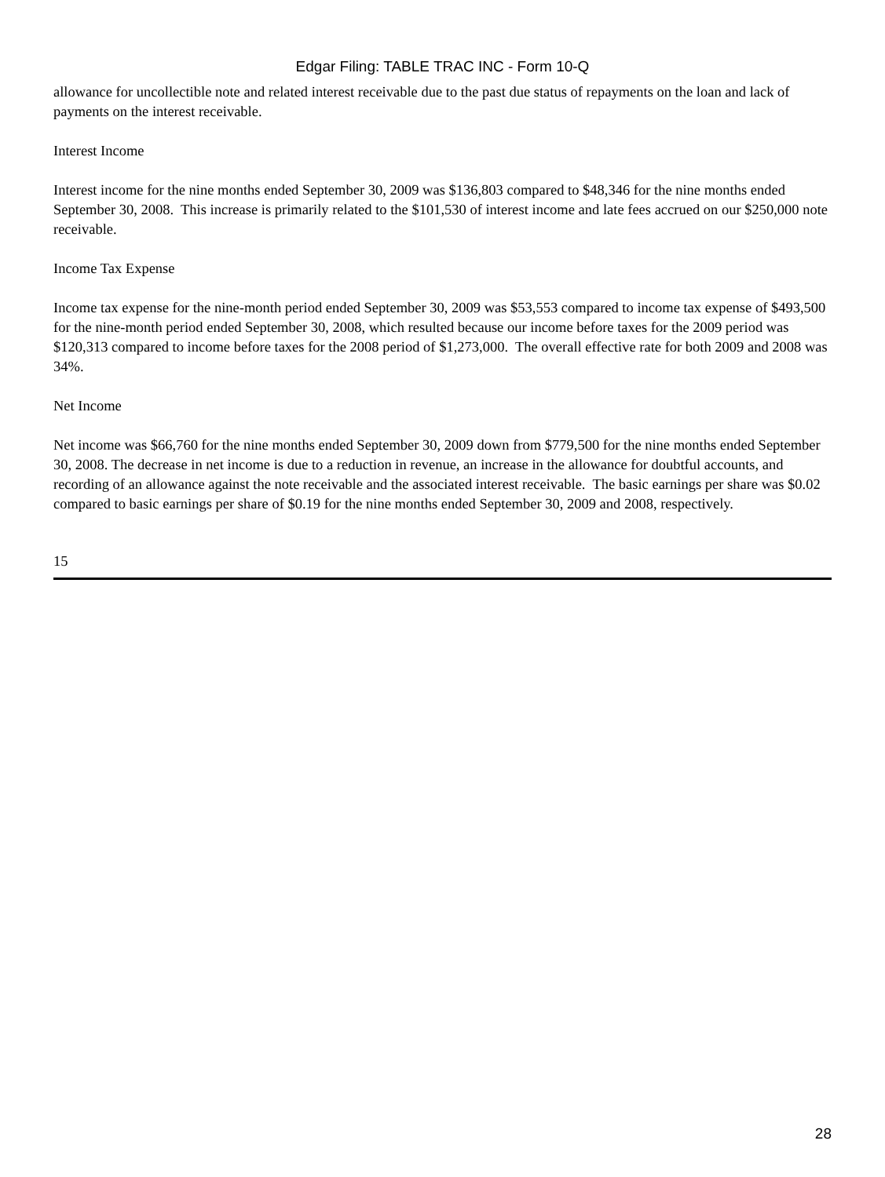Edgar Filing: TABLE TRAC INC - Form 10-Q
allowance for uncollectible note and related interest receivable due to the past due status of repayments on the loan and lack of payments on the interest receivable.
Interest Income
Interest income for the nine months ended September 30, 2009 was $136,803 compared to $48,346 for the nine months ended September 30, 2008. This increase is primarily related to the $101,530 of interest income and late fees accrued on our $250,000 note receivable.
Income Tax Expense
Income tax expense for the nine-month period ended September 30, 2009 was $53,553 compared to income tax expense of $493,500 for the nine-month period ended September 30, 2008, which resulted because our income before taxes for the 2009 period was $120,313 compared to income before taxes for the 2008 period of $1,273,000. The overall effective rate for both 2009 and 2008 was 34%.
Net Income
Net income was $66,760 for the nine months ended September 30, 2009 down from $779,500 for the nine months ended September 30, 2008. The decrease in net income is due to a reduction in revenue, an increase in the allowance for doubtful accounts, and recording of an allowance against the note receivable and the associated interest receivable. The basic earnings per share was $0.02 compared to basic earnings per share of $0.19 for the nine months ended September 30, 2009 and 2008, respectively.
15
28